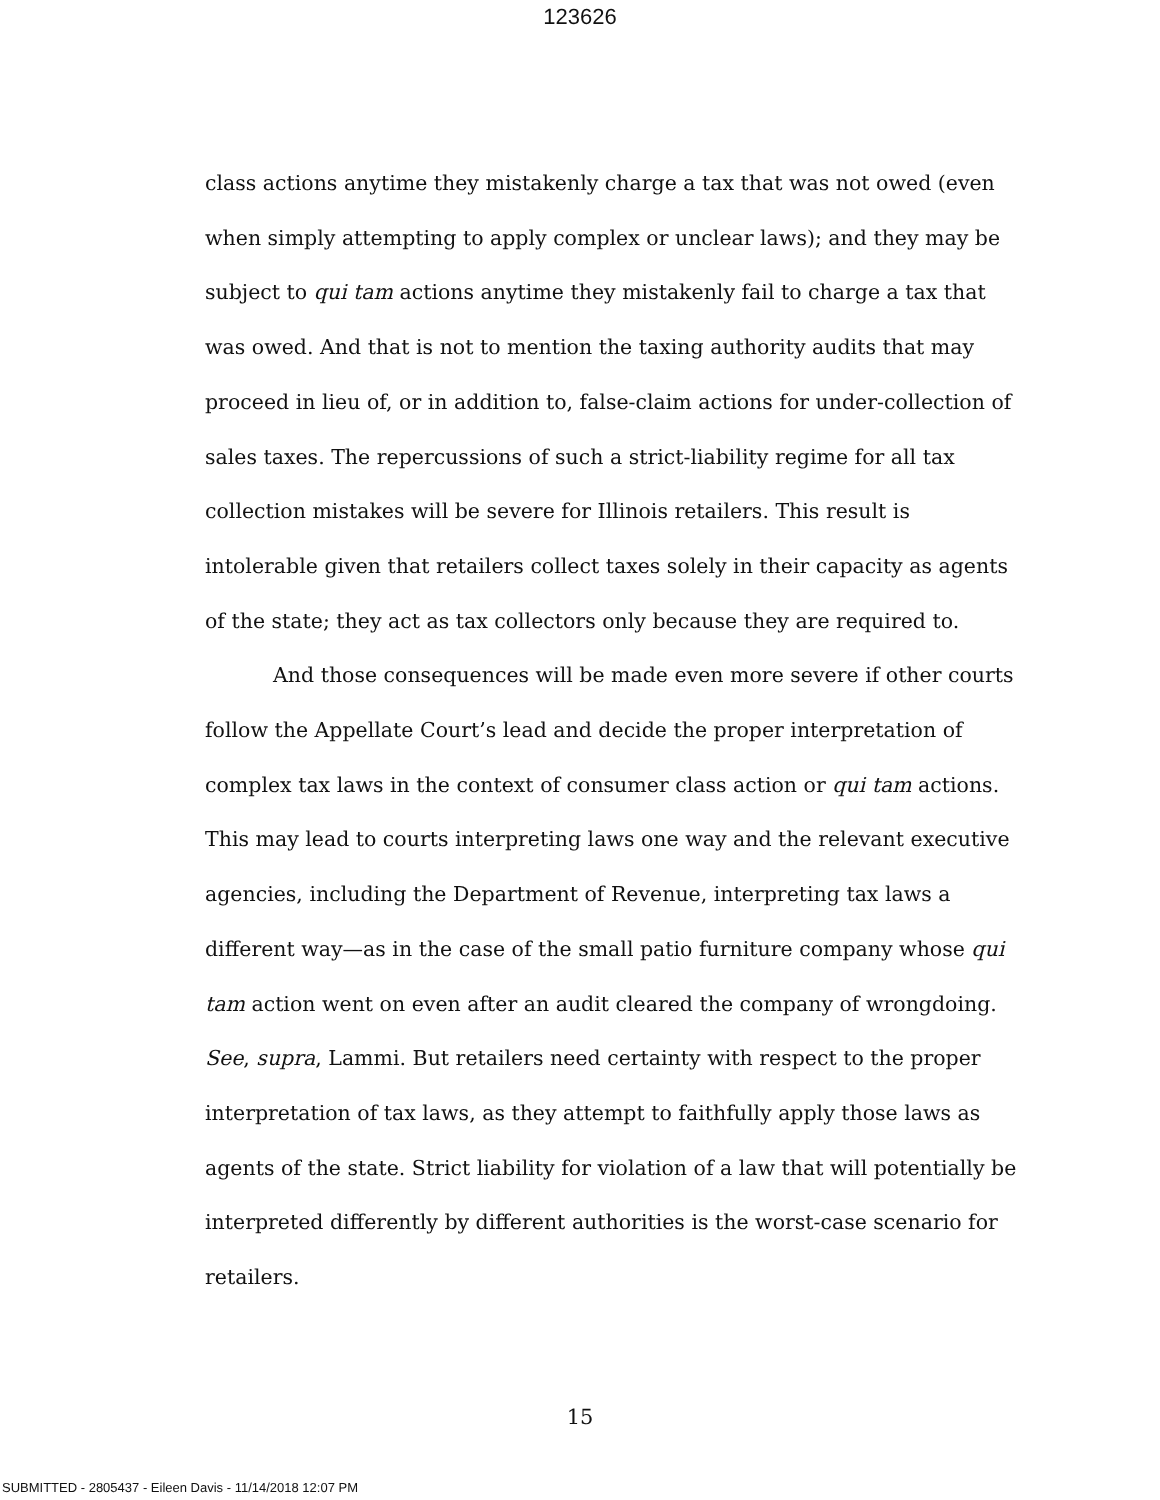123626
class actions anytime they mistakenly charge a tax that was not owed (even when simply attempting to apply complex or unclear laws); and they may be subject to qui tam actions anytime they mistakenly fail to charge a tax that was owed. And that is not to mention the taxing authority audits that may proceed in lieu of, or in addition to, false-claim actions for under-collection of sales taxes. The repercussions of such a strict-liability regime for all tax collection mistakes will be severe for Illinois retailers. This result is intolerable given that retailers collect taxes solely in their capacity as agents of the state; they act as tax collectors only because they are required to.
And those consequences will be made even more severe if other courts follow the Appellate Court’s lead and decide the proper interpretation of complex tax laws in the context of consumer class action or qui tam actions. This may lead to courts interpreting laws one way and the relevant executive agencies, including the Department of Revenue, interpreting tax laws a different way—as in the case of the small patio furniture company whose qui tam action went on even after an audit cleared the company of wrongdoing. See, supra, Lammi. But retailers need certainty with respect to the proper interpretation of tax laws, as they attempt to faithfully apply those laws as agents of the state. Strict liability for violation of a law that will potentially be interpreted differently by different authorities is the worst-case scenario for retailers.
15
SUBMITTED - 2805437 - Eileen Davis - 11/14/2018 12:07 PM